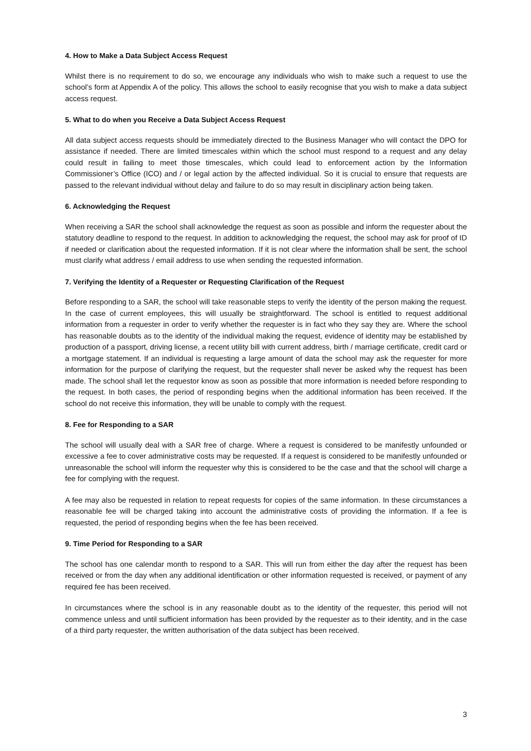4. How to Make a Data Subject Access Request
Whilst there is no requirement to do so, we encourage any individuals who wish to make such a request to use the school’s form at Appendix A of the policy. This allows the school to easily recognise that you wish to make a data subject access request.
5. What to do when you Receive a Data Subject Access Request
All data subject access requests should be immediately directed to the Business Manager who will contact the DPO for assistance if needed. There are limited timescales within which the school must respond to a request and any delay could result in failing to meet those timescales, which could lead to enforcement action by the Information Commissioner’s Office (ICO) and / or legal action by the affected individual. So it is crucial to ensure that requests are passed to the relevant individual without delay and failure to do so may result in disciplinary action being taken.
6. Acknowledging the Request
When receiving a SAR the school shall acknowledge the request as soon as possible and inform the requester about the statutory deadline to respond to the request. In addition to acknowledging the request, the school may ask for proof of ID if needed or clarification about the requested information. If it is not clear where the information shall be sent, the school must clarify what address / email address to use when sending the requested information.
7. Verifying the Identity of a Requester or Requesting Clarification of the Request
Before responding to a SAR, the school will take reasonable steps to verify the identity of the person making the request. In the case of current employees, this will usually be straightforward. The school is entitled to request additional information from a requester in order to verify whether the requester is in fact who they say they are. Where the school has reasonable doubts as to the identity of the individual making the request, evidence of identity may be established by production of a passport, driving license, a recent utility bill with current address, birth / marriage certificate, credit card or a mortgage statement. If an individual is requesting a large amount of data the school may ask the requester for more information for the purpose of clarifying the request, but the requester shall never be asked why the request has been made. The school shall let the requestor know as soon as possible that more information is needed before responding to the request. In both cases, the period of responding begins when the additional information has been received. If the school do not receive this information, they will be unable to comply with the request.
8. Fee for Responding to a SAR
The school will usually deal with a SAR free of charge. Where a request is considered to be manifestly unfounded or excessive a fee to cover administrative costs may be requested. If a request is considered to be manifestly unfounded or unreasonable the school will inform the requester why this is considered to be the case and that the school will charge a fee for complying with the request.
A fee may also be requested in relation to repeat requests for copies of the same information. In these circumstances a reasonable fee will be charged taking into account the administrative costs of providing the information. If a fee is requested, the period of responding begins when the fee has been received.
9. Time Period for Responding to a SAR
The school has one calendar month to respond to a SAR. This will run from either the day after the request has been received or from the day when any additional identification or other information requested is received, or payment of any required fee has been received.
In circumstances where the school is in any reasonable doubt as to the identity of the requester, this period will not commence unless and until sufficient information has been provided by the requester as to their identity, and in the case of a third party requester, the written authorisation of the data subject has been received.
3